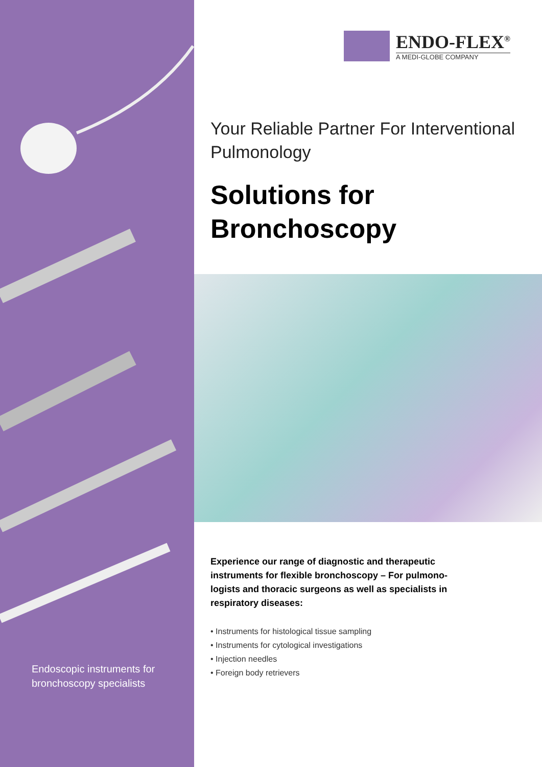Endoscopic instruments for bronchoscopy specialists
ENDO-FLEX<sup>®</sup>
A MEDI-GLOBE COMPANY
Your Reliable Partner For Interventional Pulmonology
Solutions for Bronchoscopy
Experience our range of diagnostic and therapeutic instruments for flexible bronchoscopy – For pulmono­logists and thoracic surgeons as well as specialists in respiratory diseases:
• Instruments for histological tissue sampling
• Instruments for cytological investigations
• Injection needles
• Foreign body retrievers